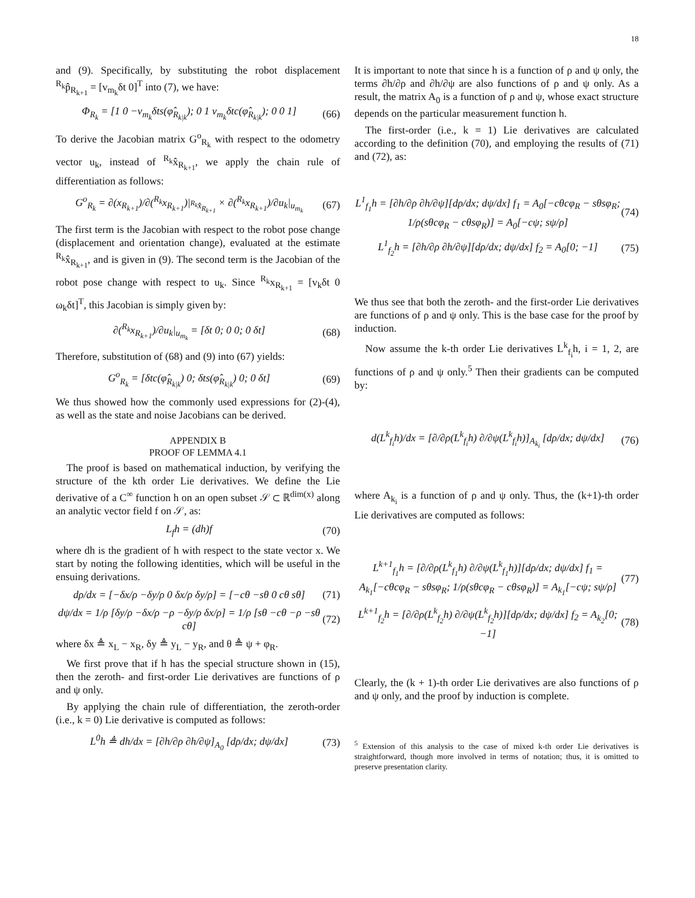18
and (9). Specifically, by substituting the robot displacement <sup>R<sub>k</sub></sup>p̂<sub>R<sub>k+1</sub></sub> = [v<sub>m<sub>k</sub></sub>δt 0]<sup>T</sup> into (7), we have:
Φ<sub>R<sub>k</sub></sub> = [1 0 −v<sub>m<sub>k</sub></sub>δts(φ̂<sub>R<sub>k|k</sub></sub>); 0 1 v<sub>m<sub>k</sub></sub>δtc(φ̂<sub>R<sub>k|k</sub></sub>); 0 0 1] (66)
To derive the Jacobian matrix G<sup>o</sup><sub>R<sub>k</sub></sub> with respect to the odometry vector u<sub>k</sub>, instead of <sup>R<sub>k</sub></sup>x̂<sub>R<sub>k+1</sub></sub>, we apply the chain rule of differentiation as follows:
G<sup>o</sup><sub>R<sub>k</sub></sub> = ∂(x<sub>R<sub>k+1</sub></sub>)/∂(<sup>R<sub>k</sub></sup>x<sub>R<sub>k+1</sub></sub>)|<sub><sup>R<sub>k</sub></sup>x̂<sub>R<sub>k+1</sub></sub></sub> × ∂(<sup>R<sub>k</sub></sup>x<sub>R<sub>k+1</sub></sub>)/∂u<sub>k</sub>|<sub>u<sub>m<sub>k</sub></sub></sub> (67)
The first term is the Jacobian with respect to the robot pose change (displacement and orientation change), evaluated at the estimate <sup>R<sub>k</sub></sup>x̂<sub>R<sub>k+1</sub></sub>, and is given in (9). The second term is the Jacobian of the robot pose change with respect to u<sub>k</sub>. Since <sup>R<sub>k</sub></sup>x<sub>R<sub>k+1</sub></sub> = [v<sub>k</sub>δt 0 ω<sub>k</sub>δt]<sup>T</sup>, this Jacobian is simply given by:
∂(<sup>R<sub>k</sub></sup>x<sub>R<sub>k+1</sub></sub>)/∂u<sub>k</sub>|<sub>u<sub>m<sub>k</sub></sub></sub> = [δt 0; 0 0; 0 δt] (68)
Therefore, substitution of (68) and (9) into (67) yields:
G<sup>o</sup><sub>R<sub>k</sub></sub> = [δtc(φ̂<sub>R<sub>k|k</sub></sub>) 0; δts(φ̂<sub>R<sub>k|k</sub></sub>) 0; 0 δt] (69)
We thus showed how the commonly used expressions for (2)-(4), as well as the state and noise Jacobians can be derived.
APPENDIX B
PROOF OF LEMMA 4.1
The proof is based on mathematical induction, by verifying the structure of the kth order Lie derivatives. We define the Lie derivative of a C<sup>∞</sup> function h on an open subset 𝒮 ⊂ ℝ<sup>dim(x)</sup> along an analytic vector field f on 𝒮, as:
L<sub>f</sub>h = (dh)f (70)
where dh is the gradient of h with respect to the state vector x. We start by noting the following identities, which will be useful in the ensuing derivations.
dρ/dx = [−δx/ρ −δy/ρ 0 δx/ρ δy/ρ] = [−cθ −sθ 0 cθ sθ] (71)
dψ/dx = 1/ρ [δy/ρ −δx/ρ −ρ −δy/ρ δx/ρ] = 1/ρ [sθ −cθ −ρ −sθ cθ] (72)
where δx ≜ x<sub>L</sub> − x<sub>R</sub>, δy ≜ y<sub>L</sub> − y<sub>R</sub>, and θ ≜ ψ + φ<sub>R</sub>.
We first prove that if h has the special structure shown in (15), then the zeroth- and first-order Lie derivatives are functions of ρ and ψ only.
By applying the chain rule of differentiation, the zeroth-order (i.e., k = 0) Lie derivative is computed as follows:
L<sup>0</sup>h ≜ dh/dx = [∂h/∂ρ ∂h/∂ψ]<sub>A<sub>0</sub></sub> [dρ/dx; dψ/dx] (73)
It is important to note that since h is a function of ρ and ψ only, the terms ∂h/∂ρ and ∂h/∂ψ are also functions of ρ and ψ only. As a result, the matrix A<sub>0</sub> is a function of ρ and ψ, whose exact structure depends on the particular measurement function h.
The first-order (i.e., k = 1) Lie derivatives are calculated according to the definition (70), and employing the results of (71) and (72), as:
L<sup>1</sup><sub>f<sub>1</sub></sub>h = [∂h/∂ρ ∂h/∂ψ][dρ/dx; dψ/dx] f<sub>1</sub> = A<sub>0</sub>[−cθcφ<sub>R</sub> − sθsφ<sub>R</sub>; 1/ρ(sθcφ<sub>R</sub> − cθsφ<sub>R</sub>)] = A<sub>0</sub>[−cψ; sψ/ρ] (74)
L<sup>1</sup><sub>f<sub>2</sub></sub>h = [∂h/∂ρ ∂h/∂ψ][dρ/dx; dψ/dx] f<sub>2</sub> = A<sub>0</sub>[0; −1] (75)
We thus see that both the zeroth- and the first-order Lie derivatives are functions of ρ and ψ only. This is the base case for the proof by induction.
Now assume the k-th order Lie derivatives L<sup>k</sup><sub>f<sub>i</sub></sub>h, i = 1, 2, are functions of ρ and ψ only.<sup>5</sup> Then their gradients can be computed by:
d(L<sup>k</sup><sub>f<sub>i</sub></sub>h)/dx = [∂/∂ρ(L<sup>k</sup><sub>f<sub>i</sub></sub>h) ∂/∂ψ(L<sup>k</sup><sub>f<sub>i</sub></sub>h)]<sub>A<sub>k<sub>i</sub></sub></sub> [dρ/dx; dψ/dx] (76)
where A<sub>k<sub>i</sub></sub> is a function of ρ and ψ only. Thus, the (k+1)-th order Lie derivatives are computed as follows:
L<sup>k+1</sup><sub>f<sub>1</sub></sub>h = [∂/∂ρ(L<sup>k</sup><sub>f<sub>1</sub></sub>h) ∂/∂ψ(L<sup>k</sup><sub>f<sub>1</sub></sub>h)][dρ/dx; dψ/dx] f<sub>1</sub> = A<sub>k<sub>1</sub></sub>[−cθcφ<sub>R</sub> − sθsφ<sub>R</sub>; 1/ρ(sθcφ<sub>R</sub> − cθsφ<sub>R</sub>)] = A<sub>k<sub>1</sub></sub>[−cψ; sψ/ρ] (77)
L<sup>k+1</sup><sub>f<sub>2</sub></sub>h = [∂/∂ρ(L<sup>k</sup><sub>f<sub>2</sub></sub>h) ∂/∂ψ(L<sup>k</sup><sub>f<sub>2</sub></sub>h)][dρ/dx; dψ/dx] f<sub>2</sub> = A<sub>k<sub>2</sub></sub>[0; −1] (78)
Clearly, the (k + 1)-th order Lie derivatives are also functions of ρ and ψ only, and the proof by induction is complete.
<sup>5</sup> Extension of this analysis to the case of mixed k-th order Lie derivatives is straightforward, though more involved in terms of notation; thus, it is omitted to preserve presentation clarity.